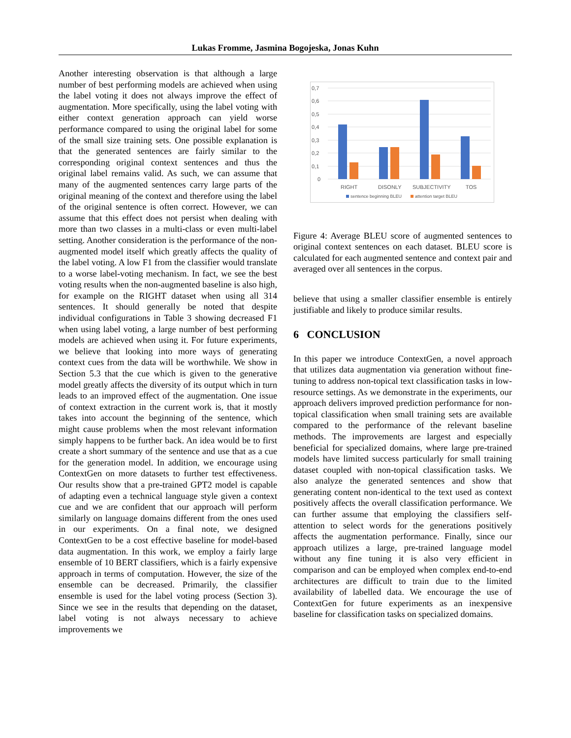Lukas Fromme, Jasmina Bogojeska, Jonas Kuhn
Another interesting observation is that although a large number of best performing models are achieved when using the label voting it does not always improve the effect of augmentation. More specifically, using the label voting with either context generation approach can yield worse performance compared to using the original label for some of the small size training sets. One possible explanation is that the generated sentences are fairly similar to the corresponding original context sentences and thus the original label remains valid. As such, we can assume that many of the augmented sentences carry large parts of the original meaning of the context and therefore using the label of the original sentence is often correct. However, we can assume that this effect does not persist when dealing with more than two classes in a multi-class or even multi-label setting. Another consideration is the performance of the non-augmented model itself which greatly affects the quality of the label voting. A low F1 from the classifier would translate to a worse label-voting mechanism. In fact, we see the best voting results when the non-augmented baseline is also high, for example on the RIGHT dataset when using all 314 sentences. It should generally be noted that despite individual configurations in Table 3 showing decreased F1 when using label voting, a large number of best performing models are achieved when using it. For future experiments, we believe that looking into more ways of generating context cues from the data will be worthwhile. We show in Section 5.3 that the cue which is given to the generative model greatly affects the diversity of its output which in turn leads to an improved effect of the augmentation. One issue of context extraction in the current work is, that it mostly takes into account the beginning of the sentence, which might cause problems when the most relevant information simply happens to be further back. An idea would be to first create a short summary of the sentence and use that as a cue for the generation model. In addition, we encourage using ContextGen on more datasets to further test effectiveness. Our results show that a pre-trained GPT2 model is capable of adapting even a technical language style given a context cue and we are confident that our approach will perform similarly on language domains different from the ones used in our experiments. On a final note, we designed ContextGen to be a cost effective baseline for model-based data augmentation. In this work, we employ a fairly large ensemble of 10 BERT classifiers, which is a fairly expensive approach in terms of computation. However, the size of the ensemble can be decreased. Primarily, the classifier ensemble is used for the label voting process (Section 3). Since we see in the results that depending on the dataset, label voting is not always necessary to achieve improvements we
0,7
0,6
0,5
0,4
0,3
0,2
0,1
0
RIGHT
DISONLY
SUBJECTIVITY
TOS
sentence beginning BLEU
attention target BLEU
Figure 4: Average BLEU score of augmented sentences to original context sentences on each dataset. BLEU score is calculated for each augmented sentence and context pair and averaged over all sentences in the corpus.
believe that using a smaller classifier ensemble is entirely justifiable and likely to produce similar results.
6 CONCLUSION
In this paper we introduce ContextGen, a novel approach that utilizes data augmentation via generation without fine-tuning to address non-topical text classification tasks in low-resource settings. As we demonstrate in the experiments, our approach delivers improved prediction performance for non-topical classification when small training sets are available compared to the performance of the relevant baseline methods. The improvements are largest and especially beneficial for specialized domains, where large pre-trained models have limited success particularly for small training dataset coupled with non-topical classification tasks. We also analyze the generated sentences and show that generating content non-identical to the text used as context positively affects the overall classification performance. We can further assume that employing the classifiers self-attention to select words for the generations positively affects the augmentation performance. Finally, since our approach utilizes a large, pre-trained language model without any fine tuning it is also very efficient in comparison and can be employed when complex end-to-end architectures are difficult to train due to the limited availability of labelled data. We encourage the use of ContextGen for future experiments as an inexpensive baseline for classification tasks on specialized domains.